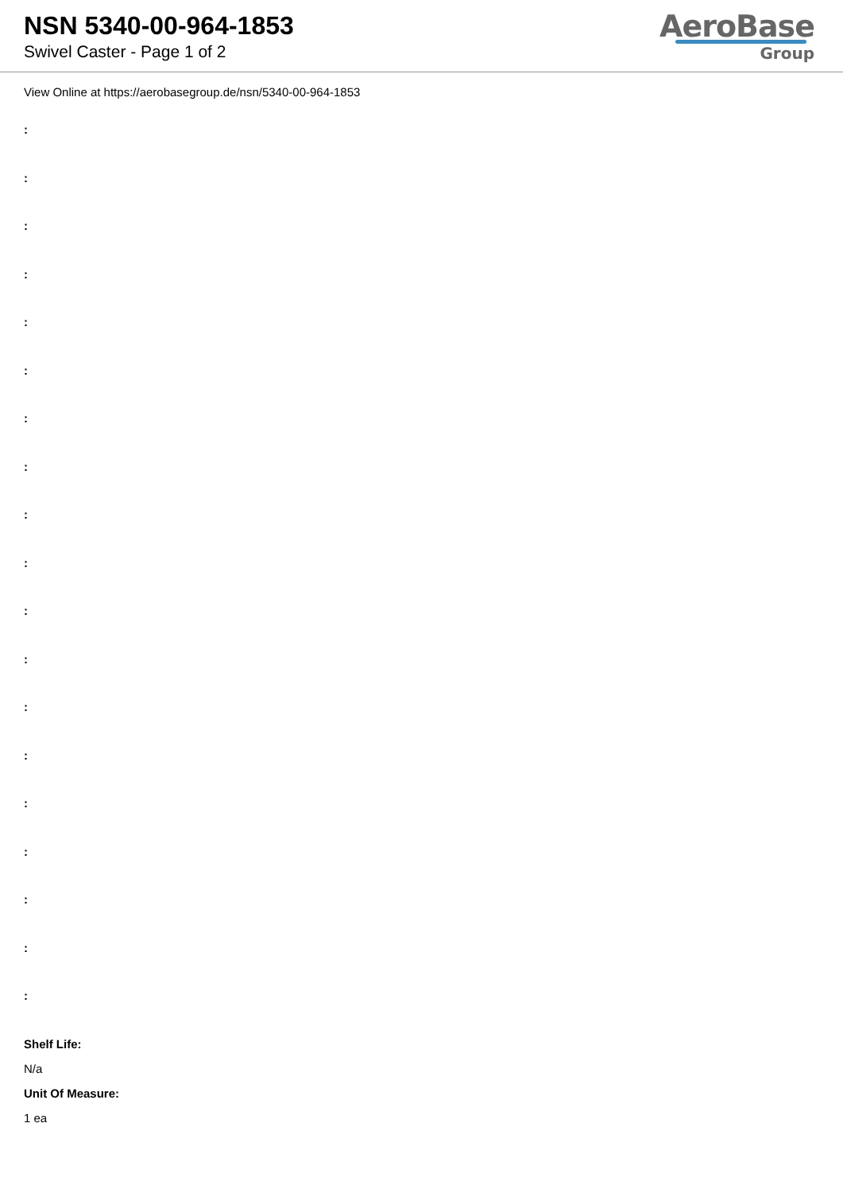NSN 5340-00-964-1853
Swivel Caster - Page 1 of 2
AeroBase
Group
View Online at https://aerobasegroup.de/nsn/5340-00-964-1853
:
:
:
:
:
:
:
:
:
:
:
:
:
:
:
:
:
:
:
Shelf Life:
N/a
Unit Of Measure:
1 ea